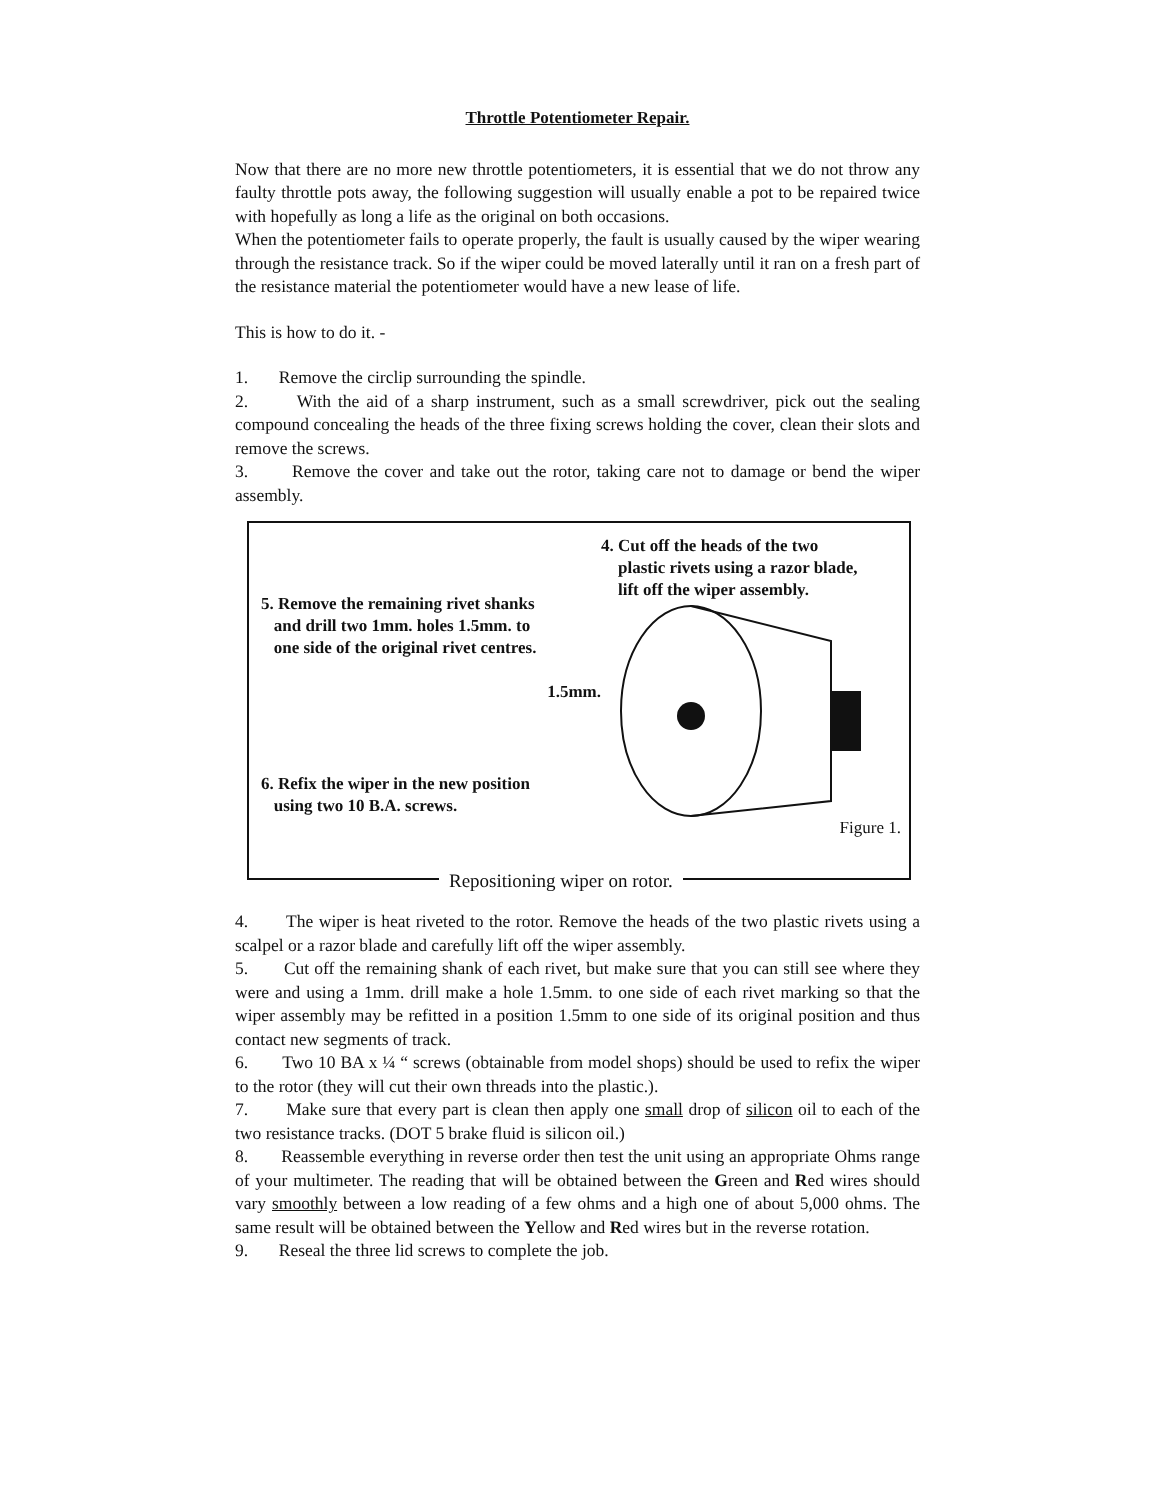Throttle Potentiometer Repair.
Now that there are no more new throttle potentiometers, it is essential that we do not throw any faulty throttle pots away, the following suggestion will usually enable a pot to be repaired twice with hopefully as long a life as the original on both occasions.
When the potentiometer fails to operate properly, the fault is usually caused by the wiper wearing through the resistance track. So if the wiper could be moved laterally until it ran on a fresh part of the resistance material the potentiometer would have a new lease of life.
This is how to do it. -
1. Remove the circlip surrounding the spindle.
2. With the aid of a sharp instrument, such as a small screwdriver, pick out the sealing compound concealing the heads of the three fixing screws holding the cover, clean their slots and remove the screws.
3. Remove the cover and take out the rotor, taking care not to damage or bend the wiper assembly.
5. Remove the remaining rivet shanks
and drill two 1mm. holes 1.5mm. to
one side of the original rivet centres.
1.5mm.
6. Refix the wiper in the new position
using two 10 B.A. screws.
4. Cut off the heads of the two
plastic rivets using a razor blade,
lift off the wiper assembly.
Figure 1.
Repositioning wiper on rotor.
4. The wiper is heat riveted to the rotor. Remove the heads of the two plastic rivets using a scalpel or a razor blade and carefully lift off the wiper assembly.
5. Cut off the remaining shank of each rivet, but make sure that you can still see where they were and using a 1mm. drill make a hole 1.5mm. to one side of each rivet marking so that the wiper assembly may be refitted in a position 1.5mm to one side of its original position and thus contact new segments of track.
6. Two 10 BA x ¼ “ screws (obtainable from model shops) should be used to refix the wiper to the rotor (they will cut their own threads into the plastic.).
7. Make sure that every part is clean then apply one small drop of silicon oil to each of the two resistance tracks. (DOT 5 brake fluid is silicon oil.)
8. Reassemble everything in reverse order then test the unit using an appropriate Ohms range of your multimeter. The reading that will be obtained between the Green and Red wires should vary smoothly between a low reading of a few ohms and a high one of about 5,000 ohms. The same result will be obtained between the Yellow and Red wires but in the reverse rotation.
9. Reseal the three lid screws to complete the job.